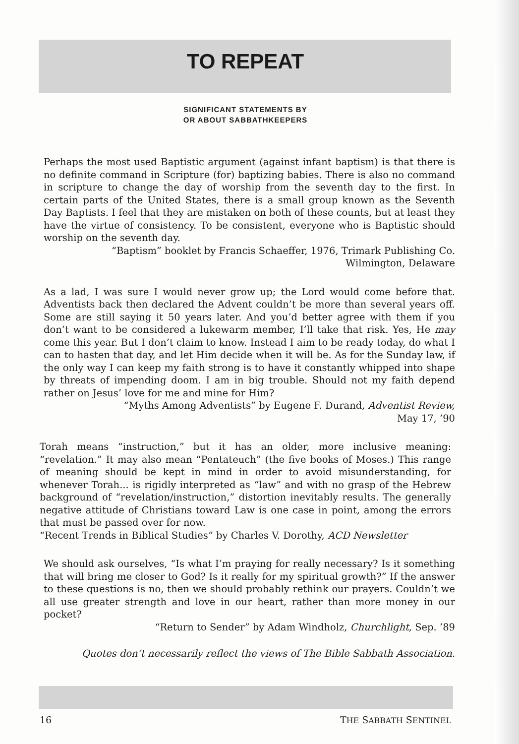TO REPEAT
SIGNIFICANT STATEMENTS BY
OR ABOUT SABBATHKEEPERS
Perhaps the most used Baptistic argument (against infant baptism) is that there is no definite command in Scripture (for) baptizing babies. There is also no command in scripture to change the day of worship from the seventh day to the first. In certain parts of the United States, there is a small group known as the Seventh Day Baptists. I feel that they are mistaken on both of these counts, but at least they have the virtue of consistency. To be consistent, everyone who is Baptistic should worship on the seventh day.
“Baptism” booklet by Francis Schaeffer, 1976, Trimark Publishing Co.
Wilmington, Delaware
As a lad, I was sure I would never grow up; the Lord would come before that. Adventists back then declared the Advent couldn’t be more than several years off. Some are still saying it 50 years later. And you’d better agree with them if you don’t want to be considered a lukewarm member, I’ll take that risk. Yes, He may come this year. But I don’t claim to know. Instead I aim to be ready today, do what I can to hasten that day, and let Him decide when it will be. As for the Sunday law, if the only way I can keep my faith strong is to have it constantly whipped into shape by threats of impending doom. I am in big trouble. Should not my faith depend rather on Jesus’ love for me and mine for Him?
“Myths Among Adventists” by Eugene F. Durand, Adventist Review,
May 17, ’90
Torah means “instruction,” but it has an older, more inclusive meaning: “revelation.” It may also mean “Pentateuch” (the five books of Moses.) This range of meaning should be kept in mind in order to avoid misunderstanding, for whenever Torah... is rigidly interpreted as “law” and with no grasp of the Hebrew background of “revelation/instruction,” distortion inevitably results. The generally negative attitude of Christians toward Law is one case in point, among the errors that must be passed over for now.
“Recent Trends in Biblical Studies” by Charles V. Dorothy, ACD Newsletter
We should ask ourselves, “Is what I’m praying for really necessary? Is it something that will bring me closer to God? Is it really for my spiritual growth?” If the answer to these questions is no, then we should probably rethink our prayers. Couldn’t we all use greater strength and love in our heart, rather than more money in our pocket?
“Return to Sender” by Adam Windholz, Churchlight, Sep. ’89
Quotes don’t necessarily reflect the views of The Bible Sabbath Association.
16 THE SABBATH SENTINEL